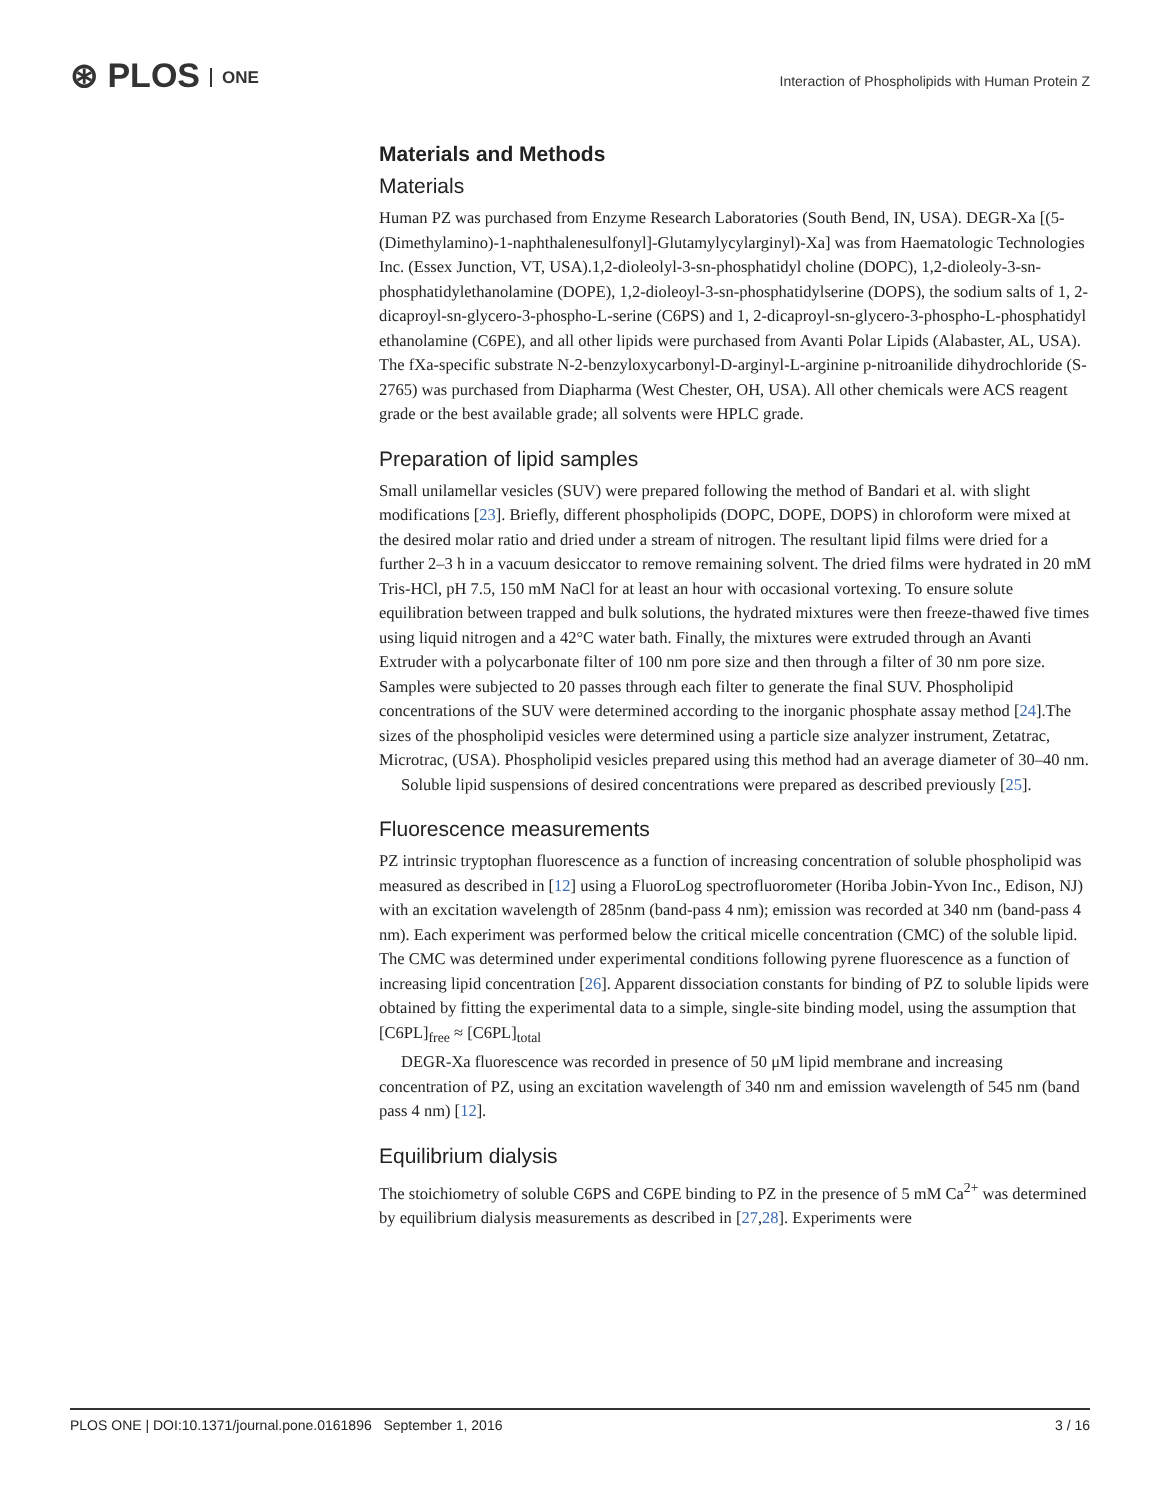⊛ PLOS ONE
Interaction of Phospholipids with Human Protein Z
Materials and Methods
Materials
Human PZ was purchased from Enzyme Research Laboratories (South Bend, IN, USA). DEGR-Xa [(5-(Dimethylamino)-1-naphthalenesulfonyl]-Glutamylycylarginyl)-Xa] was from Haematologic Technologies Inc. (Essex Junction, VT, USA).1,2-dioleolyl-3-sn-phosphatidyl choline (DOPC), 1,2-dioleoly-3-sn-phosphatidylethanolamine (DOPE), 1,2-dioleoyl-3-sn-phosphatidylserine (DOPS), the sodium salts of 1, 2-dicaproyl-sn-glycero-3-phospho-L-serine (C6PS) and 1, 2-dicaproyl-sn-glycero-3-phospho-L-phosphatidyl ethanolamine (C6PE), and all other lipids were purchased from Avanti Polar Lipids (Alabaster, AL, USA). The fXa-specific substrate N-2-benzyloxycarbonyl-D-arginyl-L-arginine p-nitroanilide dihydrochloride (S-2765) was purchased from Diapharma (West Chester, OH, USA). All other chemicals were ACS reagent grade or the best available grade; all solvents were HPLC grade.
Preparation of lipid samples
Small unilamellar vesicles (SUV) were prepared following the method of Bandari et al. with slight modifications [23]. Briefly, different phospholipids (DOPC, DOPE, DOPS) in chloroform were mixed at the desired molar ratio and dried under a stream of nitrogen. The resultant lipid films were dried for a further 2–3 h in a vacuum desiccator to remove remaining solvent. The dried films were hydrated in 20 mM Tris-HCl, pH 7.5, 150 mM NaCl for at least an hour with occasional vortexing. To ensure solute equilibration between trapped and bulk solutions, the hydrated mixtures were then freeze-thawed five times using liquid nitrogen and a 42°C water bath. Finally, the mixtures were extruded through an Avanti Extruder with a polycarbonate filter of 100 nm pore size and then through a filter of 30 nm pore size. Samples were subjected to 20 passes through each filter to generate the final SUV. Phospholipid concentrations of the SUV were determined according to the inorganic phosphate assay method [24].The sizes of the phospholipid vesicles were determined using a particle size analyzer instrument, Zetatrac, Microtrac, (USA). Phospholipid vesicles prepared using this method had an average diameter of 30–40 nm.
Soluble lipid suspensions of desired concentrations were prepared as described previously [25].
Fluorescence measurements
PZ intrinsic tryptophan fluorescence as a function of increasing concentration of soluble phospholipid was measured as described in [12] using a FluoroLog spectrofluorometer (Horiba Jobin-Yvon Inc., Edison, NJ) with an excitation wavelength of 285nm (band-pass 4 nm); emission was recorded at 340 nm (band-pass 4 nm). Each experiment was performed below the critical micelle concentration (CMC) of the soluble lipid. The CMC was determined under experimental conditions following pyrene fluorescence as a function of increasing lipid concentration [26]. Apparent dissociation constants for binding of PZ to soluble lipids were obtained by fitting the experimental data to a simple, single-site binding model, using the assumption that [C6PL]<sub>free</sub> ≈ [C6PL]<sub>total</sub>
DEGR-Xa fluorescence was recorded in presence of 50 μM lipid membrane and increasing concentration of PZ, using an excitation wavelength of 340 nm and emission wavelength of 545 nm (band pass 4 nm) [12].
Equilibrium dialysis
The stoichiometry of soluble C6PS and C6PE binding to PZ in the presence of 5 mM Ca<sup>2+</sup> was determined by equilibrium dialysis measurements as described in [27,28]. Experiments were
PLOS ONE | DOI:10.1371/journal.pone.0161896 September 1, 2016 3 / 16